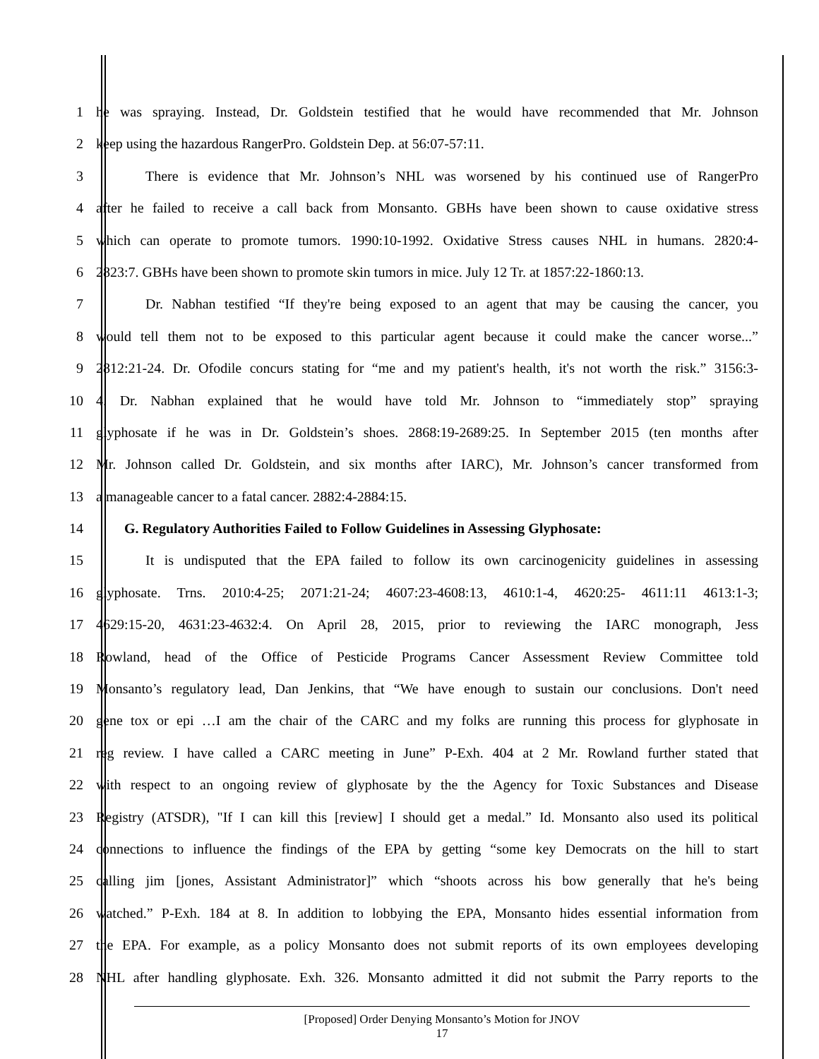1 he was spraying. Instead, Dr. Goldstein testified that he would have recommended that Mr. Johnson
2 keep using the hazardous RangerPro. Goldstein Dep. at 56:07-57:11.
3 There is evidence that Mr. Johnson’s NHL was worsened by his continued use of RangerPro
4 after he failed to receive a call back from Monsanto. GBHs have been shown to cause oxidative stress
5 which can operate to promote tumors. 1990:10-1992. Oxidative Stress causes NHL in humans. 2820:4-
6 2823:7. GBHs have been shown to promote skin tumors in mice. July 12 Tr. at 1857:22-1860:13.
7 Dr. Nabhan testified “If they're being exposed to an agent that may be causing the cancer, you
8 would tell them not to be exposed to this particular agent because it could make the cancer worse...”
9 2812:21-24. Dr. Ofodile concurs stating for “me and my patient's health, it's not worth the risk.” 3156:3-
10 4. Dr. Nabhan explained that he would have told Mr. Johnson to “immediately stop” spraying
11 glyphosate if he was in Dr. Goldstein’s shoes. 2868:19-2689:25. In September 2015 (ten months after
12 Mr. Johnson called Dr. Goldstein, and six months after IARC), Mr. Johnson’s cancer transformed from
13 a manageable cancer to a fatal cancer. 2882:4-2884:15.
14 G. Regulatory Authorities Failed to Follow Guidelines in Assessing Glyphosate:
15 It is undisputed that the EPA failed to follow its own carcinogenicity guidelines in assessing
16 glyphosate. Trns. 2010:4-25; 2071:21-24; 4607:23-4608:13, 4610:1-4, 4620:25- 4611:11 4613:1-3;
17 4629:15-20, 4631:23-4632:4. On April 28, 2015, prior to reviewing the IARC monograph, Jess
18 Rowland, head of the Office of Pesticide Programs Cancer Assessment Review Committee told
19 Monsanto’s regulatory lead, Dan Jenkins, that “We have enough to sustain our conclusions. Don't need
20 gene tox or epi …I am the chair of the CARC and my folks are running this process for glyphosate in
21 reg review. I have called a CARC meeting in June” P-Exh. 404 at 2 Mr. Rowland further stated that
22 with respect to an ongoing review of glyphosate by the the Agency for Toxic Substances and Disease
23 Registry (ATSDR), "If I can kill this [review] I should get a medal.” Id. Monsanto also used its political
24 connections to influence the findings of the EPA by getting “some key Democrats on the hill to start
25 calling jim [jones, Assistant Administrator]” which “shoots across his bow generally that he's being
26 watched.” P-Exh. 184 at 8. In addition to lobbying the EPA, Monsanto hides essential information from
27 the EPA. For example, as a policy Monsanto does not submit reports of its own employees developing
28 NHL after handling glyphosate. Exh. 326. Monsanto admitted it did not submit the Parry reports to the
[Proposed] Order Denying Monsanto’s Motion for JNOV
17